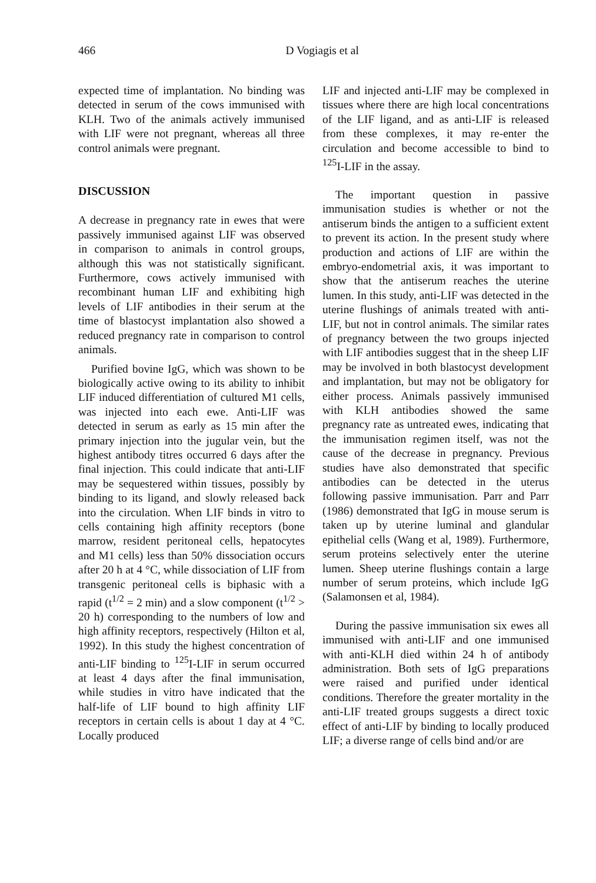466
D Vogiagis et al
expected time of implantation. No binding was detected in serum of the cows immunised with KLH. Two of the animals actively immunised with LIF were not pregnant, whereas all three control animals were pregnant.
DISCUSSION
A decrease in pregnancy rate in ewes that were passively immunised against LIF was observed in comparison to animals in control groups, although this was not statistically significant. Furthermore, cows actively immunised with recombinant human LIF and exhibiting high levels of LIF antibodies in their serum at the time of blastocyst implantation also showed a reduced pregnancy rate in comparison to control animals.
Purified bovine IgG, which was shown to be biologically active owing to its ability to inhibit LIF induced differentiation of cultured M1 cells, was injected into each ewe. Anti-LIF was detected in serum as early as 15 min after the primary injection into the jugular vein, but the highest antibody titres occurred 6 days after the final injection. This could indicate that anti-LIF may be sequestered within tissues, possibly by binding to its ligand, and slowly released back into the circulation. When LIF binds in vitro to cells containing high affinity receptors (bone marrow, resident peritoneal cells, hepatocytes and M1 cells) less than 50% dissociation occurs after 20 h at 4 °C, while dissociation of LIF from transgenic peritoneal cells is biphasic with a rapid (t<sup>1/2</sup> = 2 min) and a slow component (t<sup>1/2</sup> > 20 h) corresponding to the numbers of low and high affinity receptors, respectively (Hilton et al, 1992). In this study the highest concentration of anti-LIF binding to <sup>125</sup>I-LIF in serum occurred at least 4 days after the final immunisation, while studies in vitro have indicated that the half-life of LIF bound to high affinity LIF receptors in certain cells is about 1 day at 4 °C. Locally produced
LIF and injected anti-LIF may be complexed in tissues where there are high local concentrations of the LIF ligand, and as anti-LIF is released from these complexes, it may re-enter the circulation and become accessible to bind to <sup>125</sup>I-LIF in the assay.
The important question in passive immunisation studies is whether or not the antiserum binds the antigen to a sufficient extent to prevent its action. In the present study where production and actions of LIF are within the embryo-endometrial axis, it was important to show that the antiserum reaches the uterine lumen. In this study, anti-LIF was detected in the uterine flushings of animals treated with anti-LIF, but not in control animals. The similar rates of pregnancy between the two groups injected with LIF antibodies suggest that in the sheep LIF may be involved in both blastocyst development and implantation, but may not be obligatory for either process. Animals passively immunised with KLH antibodies showed the same pregnancy rate as untreated ewes, indicating that the immunisation regimen itself, was not the cause of the decrease in pregnancy. Previous studies have also demonstrated that specific antibodies can be detected in the uterus following passive immunisation. Parr and Parr (1986) demonstrated that IgG in mouse serum is taken up by uterine luminal and glandular epithelial cells (Wang et al, 1989). Furthermore, serum proteins selectively enter the uterine lumen. Sheep uterine flushings contain a large number of serum proteins, which include IgG (Salamonsen et al, 1984).
During the passive immunisation six ewes all immunised with anti-LIF and one immunised with anti-KLH died within 24 h of antibody administration. Both sets of IgG preparations were raised and purified under identical conditions. Therefore the greater mortality in the anti-LIF treated groups suggests a direct toxic effect of anti-LIF by binding to locally produced LIF; a diverse range of cells bind and/or are